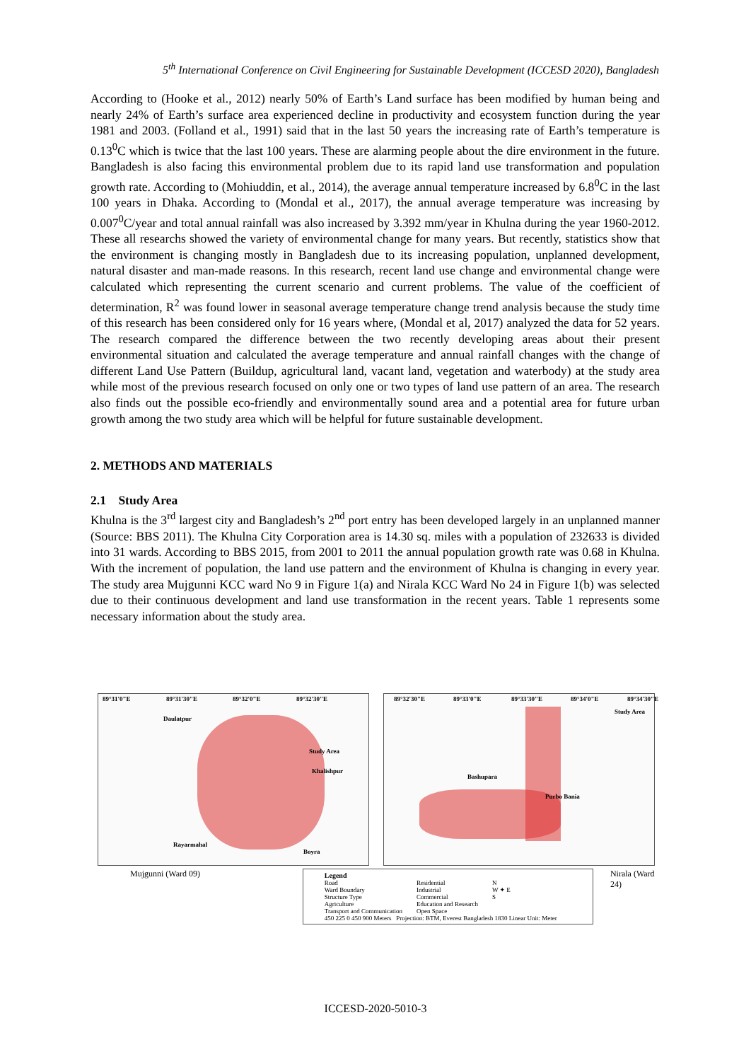5<sup>th</sup> International Conference on Civil Engineering for Sustainable Development (ICCESD 2020), Bangladesh
According to (Hooke et al., 2012) nearly 50% of Earth’s Land surface has been modified by human being and nearly 24% of Earth’s surface area experienced decline in productivity and ecosystem function during the year 1981 and 2003. (Folland et al., 1991) said that in the last 50 years the increasing rate of Earth’s temperature is 0.13<sup>0</sup>C which is twice that the last 100 years. These are alarming people about the dire environment in the future. Bangladesh is also facing this environmental problem due to its rapid land use transformation and population growth rate. According to (Mohiuddin, et al., 2014), the average annual temperature increased by 6.8<sup>0</sup>C in the last 100 years in Dhaka. According to (Mondal et al., 2017), the annual average temperature was increasing by 0.007<sup>0</sup>C/year and total annual rainfall was also increased by 3.392 mm/year in Khulna during the year 1960-2012. These all researchs showed the variety of environmental change for many years. But recently, statistics show that the environment is changing mostly in Bangladesh due to its increasing population, unplanned development, natural disaster and man-made reasons. In this research, recent land use change and environmental change were calculated which representing the current scenario and current problems. The value of the coefficient of determination, R<sup>2</sup> was found lower in seasonal average temperature change trend analysis because the study time of this research has been considered only for 16 years where, (Mondal et al, 2017) analyzed the data for 52 years. The research compared the difference between the two recently developing areas about their present environmental situation and calculated the average temperature and annual rainfall changes with the change of different Land Use Pattern (Buildup, agricultural land, vacant land, vegetation and waterbody) at the study area while most of the previous research focused on only one or two types of land use pattern of an area. The research also finds out the possible eco-friendly and environmentally sound area and a potential area for future urban growth among the two study area which will be helpful for future sustainable development.
2. METHODS AND MATERIALS
2.1 Study Area
Khulna is the 3<sup>rd</sup> largest city and Bangladesh’s 2<sup>nd</sup> port entry has been developed largely in an unplanned manner (Source: BBS 2011). The Khulna City Corporation area is 14.30 sq. miles with a population of 232633 is divided into 31 wards. According to BBS 2015, from 2001 to 2011 the annual population growth rate was 0.68 in Khulna. With the increment of population, the land use pattern and the environment of Khulna is changing in every year. The study area Mujgunni KCC ward No 9 in Figure 1(a) and Nirala KCC Ward No 24 in Figure 1(b) was selected due to their continuous development and land use transformation in the recent years. Table 1 represents some necessary information about the study area.
89°31'0"E 89°31'30"E 89°32'0"E 89°32'30"E
Daulatpur
Study Area
Khalishpur
Rayarmahal
Boyra
89°32'30"E 89°33'0"E 89°33'30"E 89°34'0"E 89°34'30"E
Study Area
Bashupara
Purbo Bania
Mujgunni (Ward 09)
Legend
Road
Ward Boundary
Structure Type
Agriculture
Transport and Communication
Residential
Industrial
Commercial
Education and Research
Open Space
N
W ✦ E
S
450 225 0 450 900 Meters Projection: BTM, Everest Bangladesh 1830 Linear Unit: Meter
Nirala (Ward 24)
ICCESD-2020-5010-3